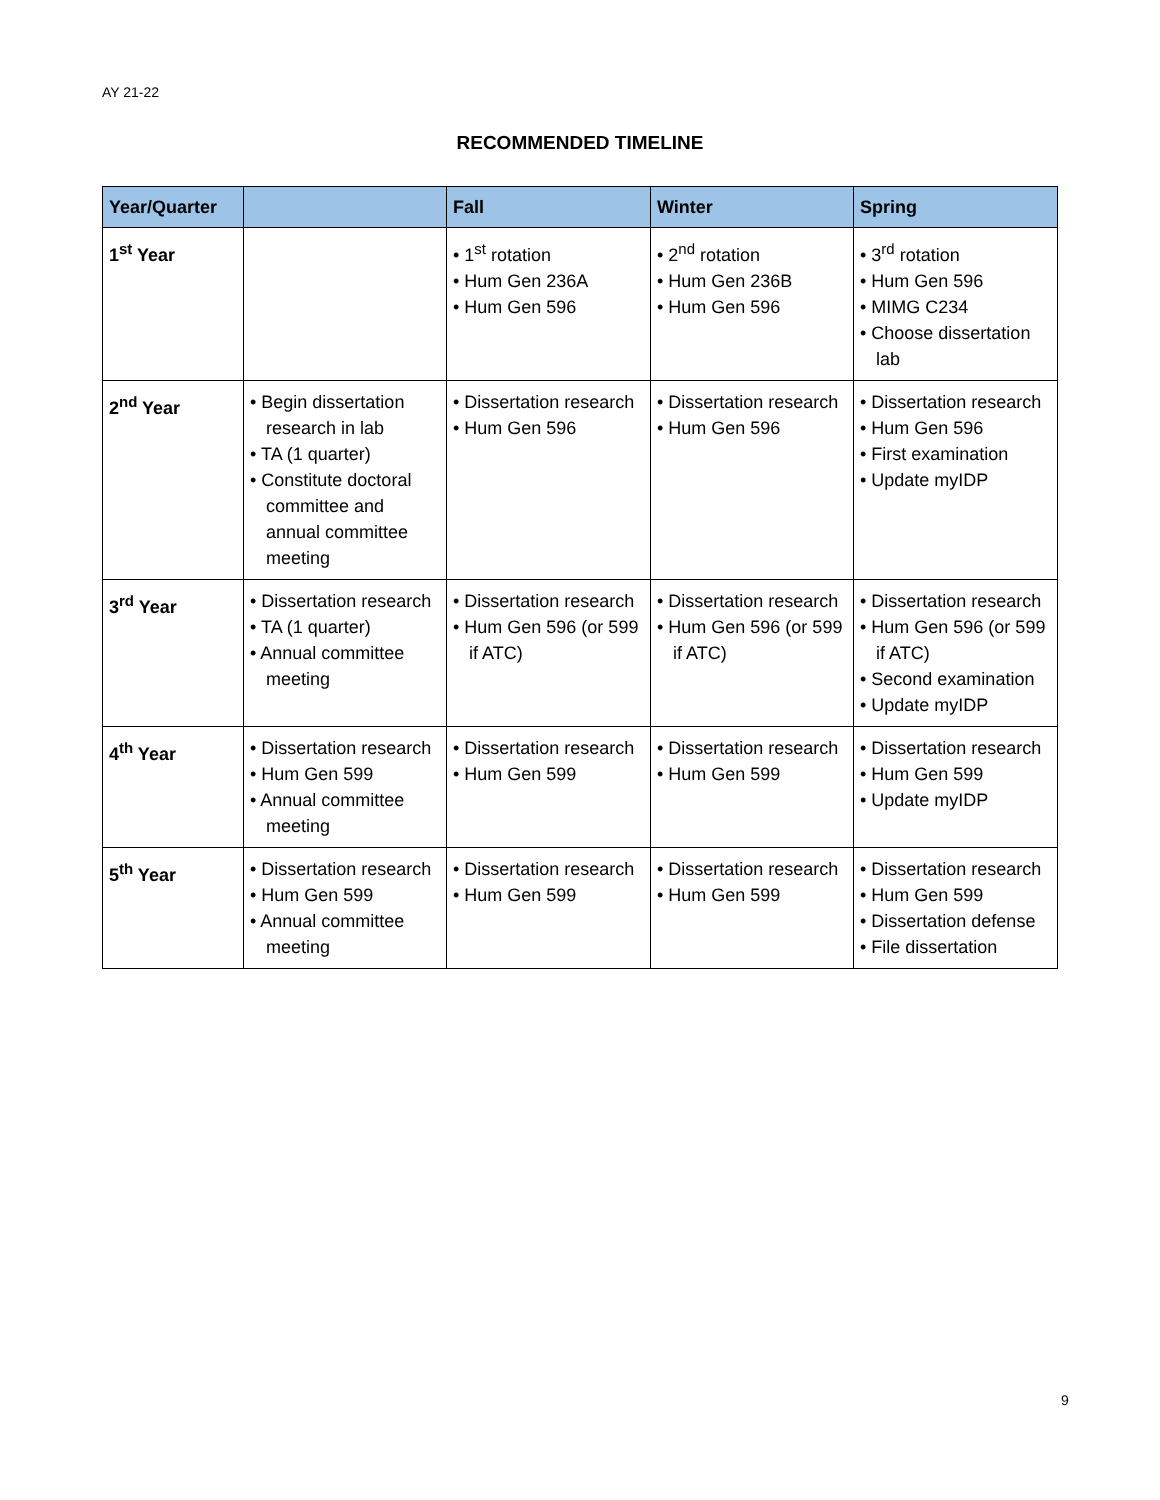AY 21-22
RECOMMENDED TIMELINE
| Year/Quarter | | Fall | Winter | Spring |
| --- | --- | --- | --- | --- |
| 1<sup>st</sup> Year | | • 1<sup>st</sup> rotation • Hum Gen 236A • Hum Gen 596 | • 2<sup>nd</sup> rotation • Hum Gen 236B • Hum Gen 596 | • 3<sup>rd</sup> rotation • Hum Gen 596 • MIMG C234 • Choose dissertation lab |
| 2<sup>nd</sup> Year | • Begin dissertation research in lab • TA (1 quarter) • Constitute doctoral committee and annual committee meeting | • Dissertation research • Hum Gen 596 | • Dissertation research • Hum Gen 596 | • Dissertation research • Hum Gen 596 • First examination • Update myIDP |
| 3<sup>rd</sup> Year | • Dissertation research • TA (1 quarter) • Annual committee meeting | • Dissertation research • Hum Gen 596 (or 599 if ATC) | • Dissertation research • Hum Gen 596 (or 599 if ATC) | • Dissertation research • Hum Gen 596 (or 599 if ATC) • Second examination • Update myIDP |
| 4<sup>th</sup> Year | • Dissertation research • Hum Gen 599 • Annual committee meeting | • Dissertation research • Hum Gen 599 | • Dissertation research • Hum Gen 599 | • Dissertation research • Hum Gen 599 • Update myIDP |
| 5<sup>th</sup> Year | • Dissertation research • Hum Gen 599 • Annual committee meeting | • Dissertation research • Hum Gen 599 | • Dissertation research • Hum Gen 599 | • Dissertation research • Hum Gen 599 • Dissertation defense • File dissertation |
9